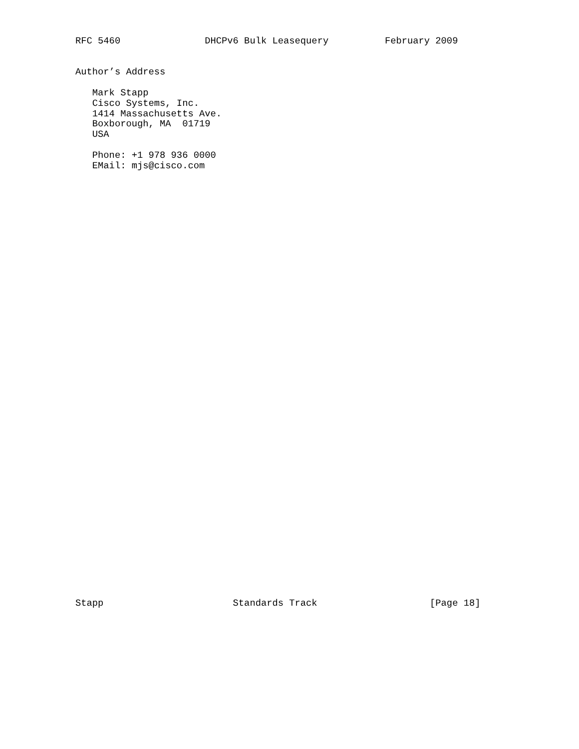RFC 5460               DHCPv6 Bulk Leasequery          February 2009


Author’s Address

   Mark Stapp
   Cisco Systems, Inc.
   1414 Massachusetts Ave.
   Boxborough, MA  01719
   USA

   Phone: +1 978 936 0000
   EMail: mjs@cisco.com
Stapp                       Standards Track                    [Page 18]